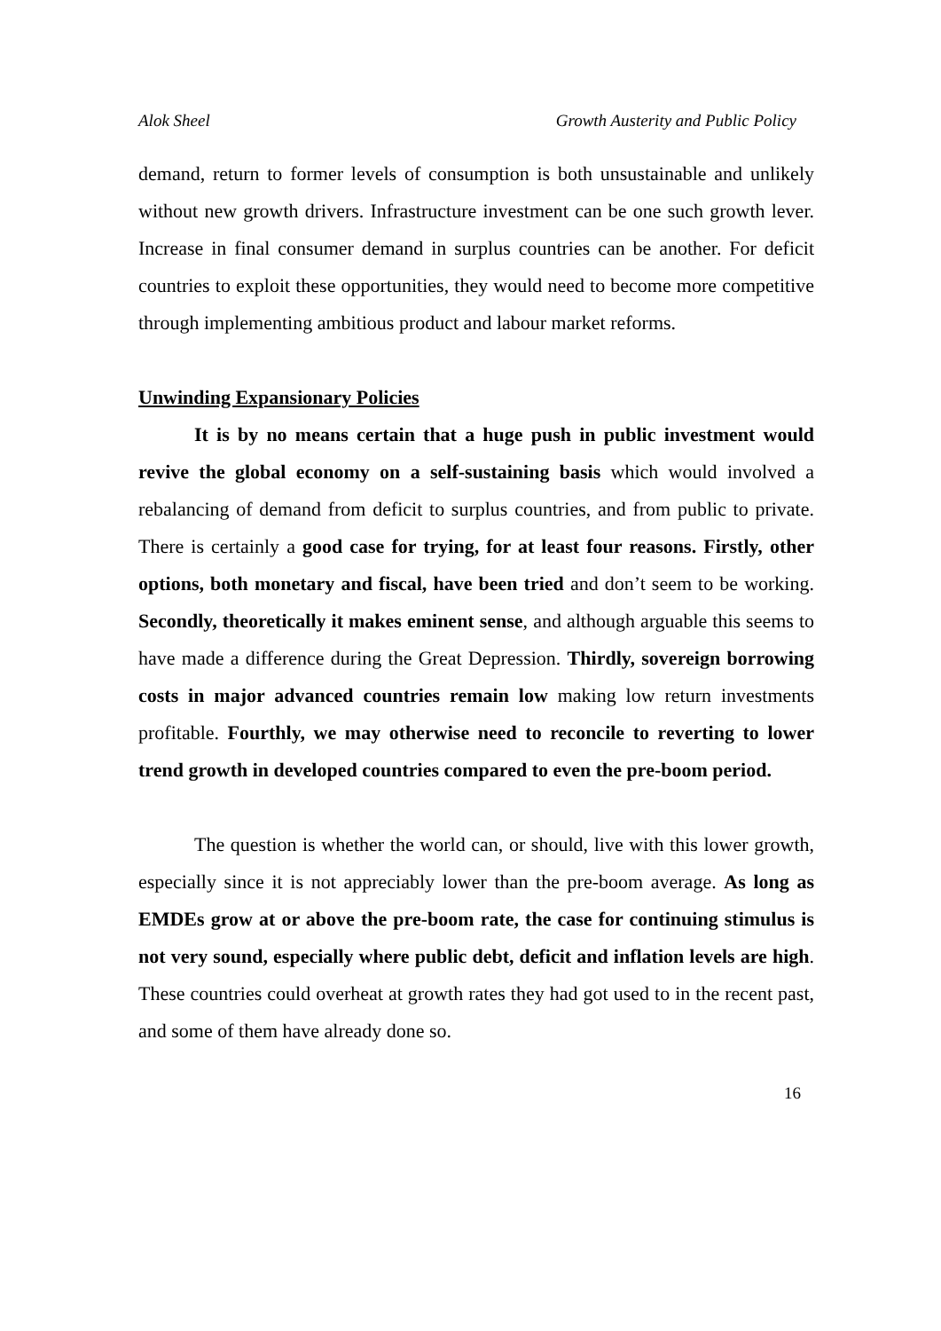Alok Sheel Growth Austerity and Public Policy
demand, return to former levels of consumption is both unsustainable and unlikely without new growth drivers. Infrastructure investment can be one such growth lever. Increase in final consumer demand in surplus countries can be another. For deficit countries to exploit these opportunities, they would need to become more competitive through implementing ambitious product and labour market reforms.
Unwinding Expansionary Policies
It is by no means certain that a huge push in public investment would revive the global economy on a self-sustaining basis which would involved a rebalancing of demand from deficit to surplus countries, and from public to private. There is certainly a good case for trying, for at least four reasons. Firstly, other options, both monetary and fiscal, have been tried and don’t seem to be working. Secondly, theoretically it makes eminent sense, and although arguable this seems to have made a difference during the Great Depression. Thirdly, sovereign borrowing costs in major advanced countries remain low making low return investments profitable. Fourthly, we may otherwise need to reconcile to reverting to lower trend growth in developed countries compared to even the pre-boom period.
The question is whether the world can, or should, live with this lower growth, especially since it is not appreciably lower than the pre-boom average. As long as EMDEs grow at or above the pre-boom rate, the case for continuing stimulus is not very sound, especially where public debt, deficit and inflation levels are high. These countries could overheat at growth rates they had got used to in the recent past, and some of them have already done so.
16